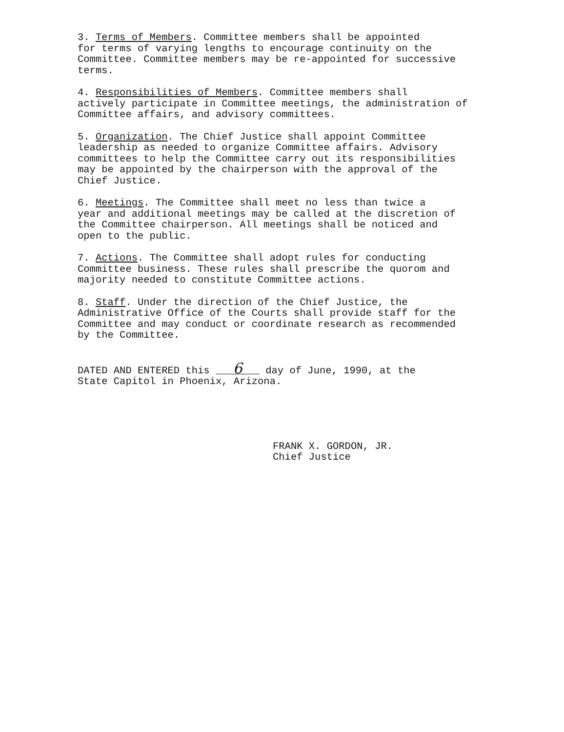3. Terms of Members. Committee members shall be appointed for terms of varying lengths to encourage continuity on the Committee. Committee members may be re-appointed for successive terms.
4. Responsibilities of Members. Committee members shall actively participate in Committee meetings, the administration of Committee affairs, and advisory committees.
5. Organization. The Chief Justice shall appoint Committee leadership as needed to organize Committee affairs. Advisory committees to help the Committee carry out its responsibilities may be appointed by the chairperson with the approval of the Chief Justice.
6. Meetings. The Committee shall meet no less than twice a year and additional meetings may be called at the discretion of the Committee chairperson. All meetings shall be noticed and open to the public.
7. Actions. The Committee shall adopt rules for conducting Committee business. These rules shall prescribe the quorom and majority needed to constitute Committee actions.
8. Staff. Under the direction of the Chief Justice, the Administrative Office of the Courts shall provide staff for the Committee and may conduct or coordinate research as recommended by the Committee.
DATED AND ENTERED this 6 day of June, 1990, at the State Capitol in Phoenix, Arizona.
FRANK X. GORDON, JR. Chief Justice